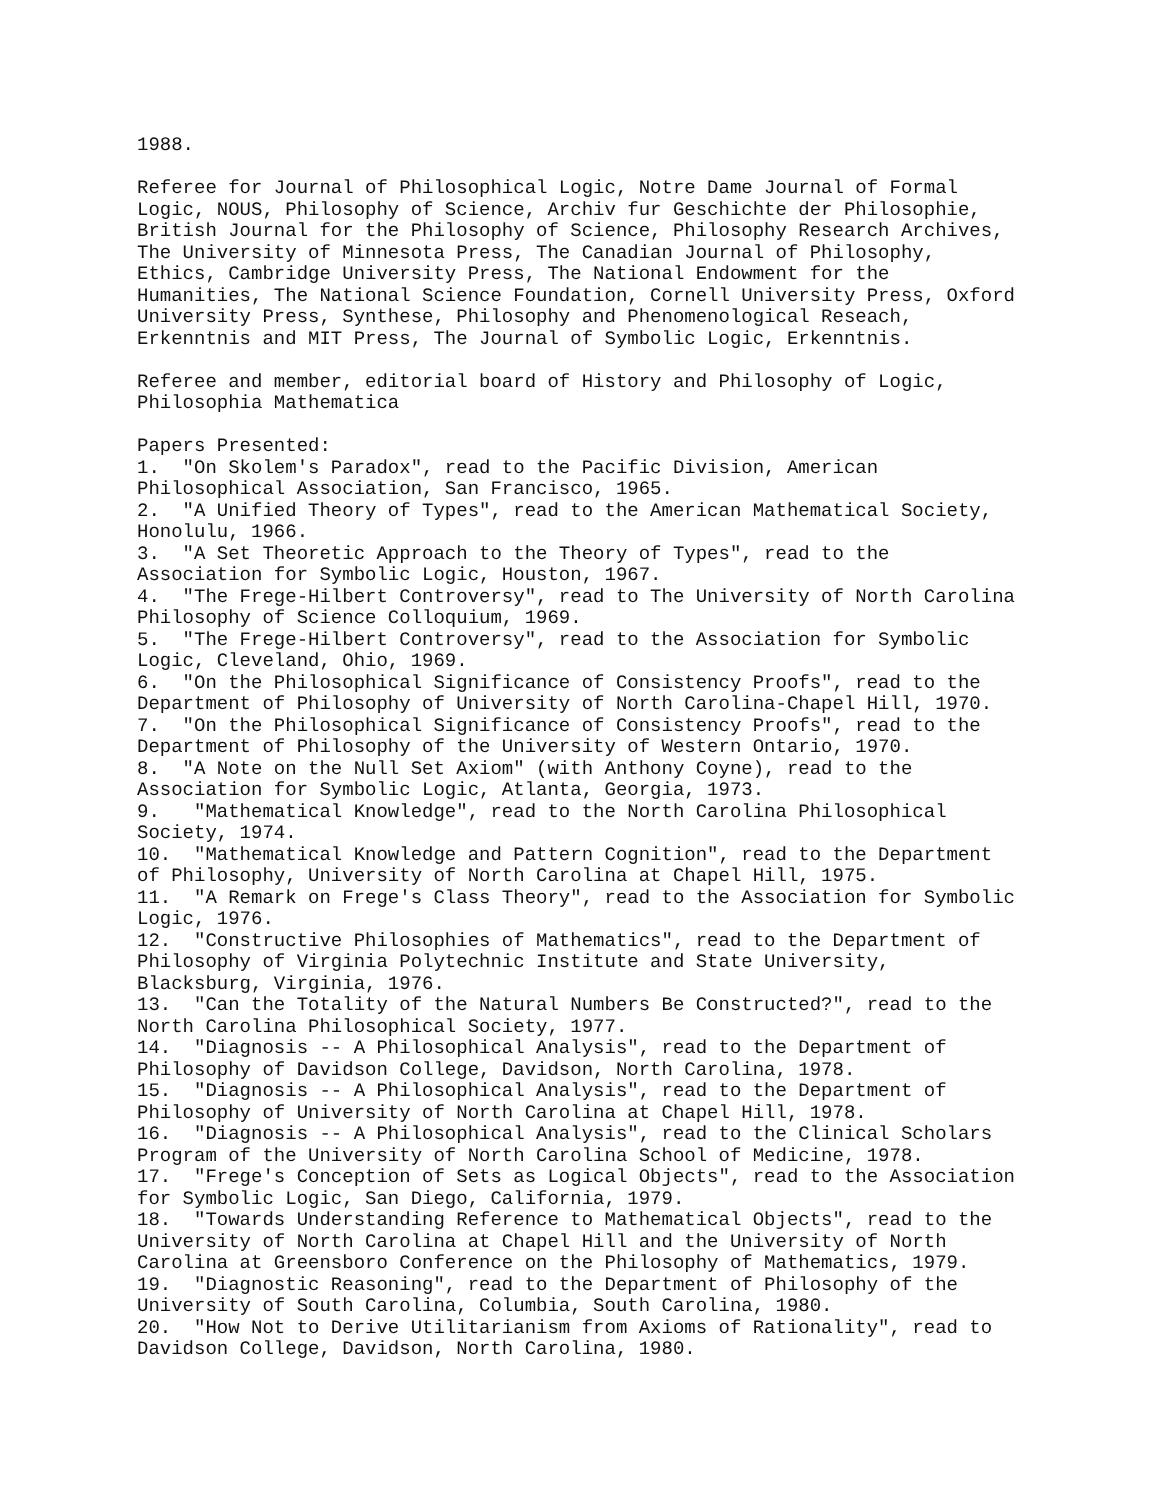1988.

Referee for Journal of Philosophical Logic, Notre Dame Journal of Formal
Logic, NOUS, Philosophy of Science, Archiv fur Geschichte der Philosophie,
British Journal for the Philosophy of Science, Philosophy Research Archives,
The University of Minnesota Press, The Canadian Journal of Philosophy,
Ethics, Cambridge University Press, The National Endowment for the
Humanities, The National Science Foundation, Cornell University Press, Oxford
University Press, Synthese, Philosophy and Phenomenological Reseach,
Erkenntnis and MIT Press, The Journal of Symbolic Logic, Erkenntnis.

Referee and member, editorial board of History and Philosophy of Logic,
Philosophia Mathematica

Papers Presented:
1.  "On Skolem's Paradox", read to the Pacific Division, American
Philosophical Association, San Francisco, 1965.
2.  "A Unified Theory of Types", read to the American Mathematical Society,
Honolulu, 1966.
3.  "A Set Theoretic Approach to the Theory of Types", read to the
Association for Symbolic Logic, Houston, 1967.
4.  "The Frege-Hilbert Controversy", read to The University of North Carolina
Philosophy of Science Colloquium, 1969.
5.  "The Frege-Hilbert Controversy", read to the Association for Symbolic
Logic, Cleveland, Ohio, 1969.
6.  "On the Philosophical Significance of Consistency Proofs", read to the
Department of Philosophy of University of North Carolina-Chapel Hill, 1970.
7.  "On the Philosophical Significance of Consistency Proofs", read to the
Department of Philosophy of the University of Western Ontario, 1970.
8.  "A Note on the Null Set Axiom" (with Anthony Coyne), read to the
Association for Symbolic Logic, Atlanta, Georgia, 1973.
9.   "Mathematical Knowledge", read to the North Carolina Philosophical
Society, 1974.
10.  "Mathematical Knowledge and Pattern Cognition", read to the Department
of Philosophy, University of North Carolina at Chapel Hill, 1975.
11.  "A Remark on Frege's Class Theory", read to the Association for Symbolic
Logic, 1976.
12.  "Constructive Philosophies of Mathematics", read to the Department of
Philosophy of Virginia Polytechnic Institute and State University,
Blacksburg, Virginia, 1976.
13.  "Can the Totality of the Natural Numbers Be Constructed?", read to the
North Carolina Philosophical Society, 1977.
14.  "Diagnosis -- A Philosophical Analysis", read to the Department of
Philosophy of Davidson College, Davidson, North Carolina, 1978.
15.  "Diagnosis -- A Philosophical Analysis", read to the Department of
Philosophy of University of North Carolina at Chapel Hill, 1978.
16.  "Diagnosis -- A Philosophical Analysis", read to the Clinical Scholars
Program of the University of North Carolina School of Medicine, 1978.
17.  "Frege's Conception of Sets as Logical Objects", read to the Association
for Symbolic Logic, San Diego, California, 1979.
18.  "Towards Understanding Reference to Mathematical Objects", read to the
University of North Carolina at Chapel Hill and the University of North
Carolina at Greensboro Conference on the Philosophy of Mathematics, 1979.
19.  "Diagnostic Reasoning", read to the Department of Philosophy of the
University of South Carolina, Columbia, South Carolina, 1980.
20.  "How Not to Derive Utilitarianism from Axioms of Rationality", read to
Davidson College, Davidson, North Carolina, 1980.